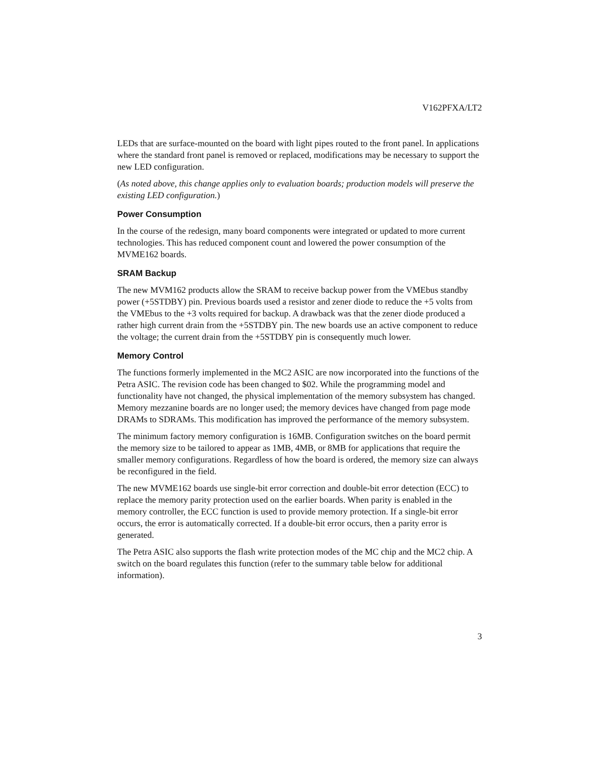V162PFXA/LT2
LEDs that are surface-mounted on the board with light pipes routed to the front panel. In applications where the standard front panel is removed or replaced, modifications may be necessary to support the new LED configuration.
(As noted above, this change applies only to evaluation boards; production models will preserve the existing LED configuration.)
Power Consumption
In the course of the redesign, many board components were integrated or updated to more current technologies. This has reduced component count and lowered the power consumption of the MVME162 boards.
SRAM Backup
The new MVM162 products allow the SRAM to receive backup power from the VMEbus standby power (+5STDBY) pin. Previous boards used a resistor and zener diode to reduce the +5 volts from the VMEbus to the +3 volts required for backup. A drawback was that the zener diode produced a rather high current drain from the +5STDBY pin. The new boards use an active component to reduce the voltage; the current drain from the +5STDBY pin is consequently much lower.
Memory Control
The functions formerly implemented in the MC2 ASIC are now incorporated into the functions of the Petra ASIC. The revision code has been changed to $02. While the programming model and functionality have not changed, the physical implementation of the memory subsystem has changed. Memory mezzanine boards are no longer used; the memory devices have changed from page mode DRAMs to SDRAMs. This modification has improved the performance of the memory subsystem.
The minimum factory memory configuration is 16MB. Configuration switches on the board permit the memory size to be tailored to appear as 1MB, 4MB, or 8MB for applications that require the smaller memory configurations. Regardless of how the board is ordered, the memory size can always be reconfigured in the field.
The new MVME162 boards use single-bit error correction and double-bit error detection (ECC) to replace the memory parity protection used on the earlier boards. When parity is enabled in the memory controller, the ECC function is used to provide memory protection. If a single-bit error occurs, the error is automatically corrected. If a double-bit error occurs, then a parity error is generated.
The Petra ASIC also supports the flash write protection modes of the MC chip and the MC2 chip. A switch on the board regulates this function (refer to the summary table below for additional information).
3